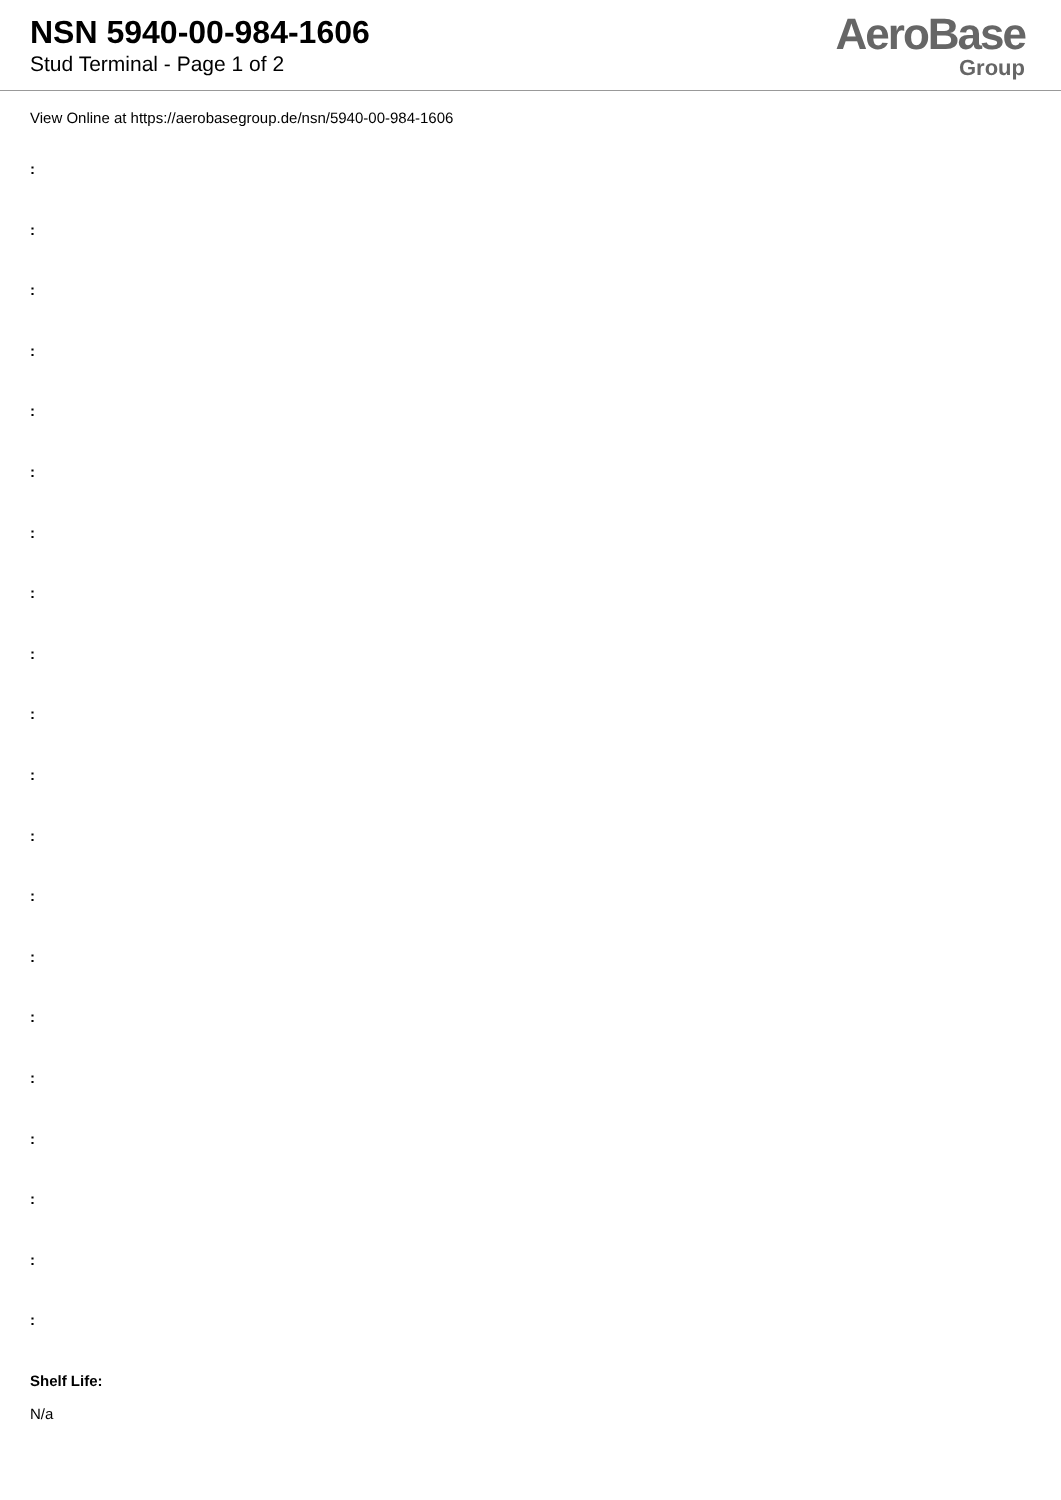NSN 5940-00-984-1606
Stud Terminal - Page 1 of 2
AeroBase
Group
View Online at https://aerobasegroup.de/nsn/5940-00-984-1606
:
:
:
:
:
:
:
:
:
:
:
:
:
:
:
:
:
:
:
:
Shelf Life:
N/a